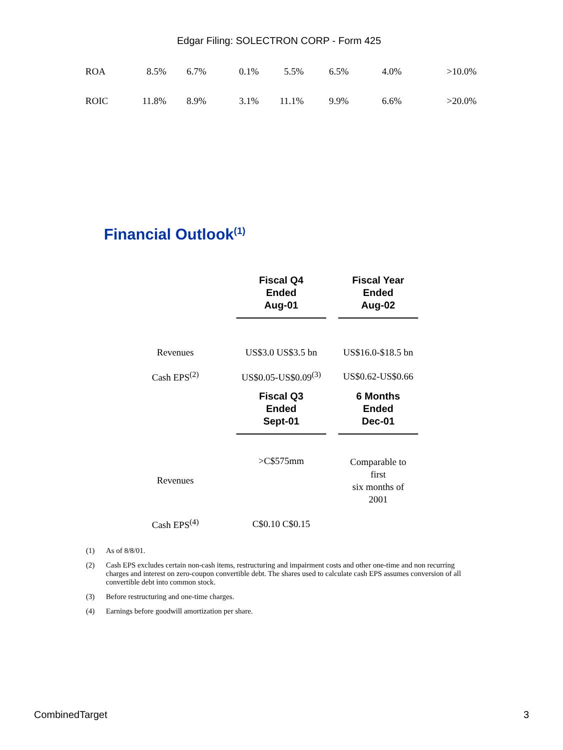Edgar Filing: SOLECTRON CORP - Form 425
| ROA | 8.5% | 6.7% | 0.1% | 5.5% | 6.5% | 4.0% | >10.0% |
| ROIC | 11.8% | 8.9% | 3.1% | 11.1% | 9.9% | 6.6% | >20.0% |
Financial Outlook<sup>(1)</sup>
| | Fiscal Q4 Ended Aug-01 | | Fiscal Year Ended Aug-02 |
| --- | --- | --- | --- |
| Revenues | US$3.0 US$3.5 bn | | US$16.0-$18.5 bn |
| Cash EPS<sup>(2)</sup> | US$0.05-US$0.09<sup>(3)</sup> | | US$0.62-US$0.66 |
| | Fiscal Q3 Ended Sept-01 | | 6 Months Ended Dec-01 |
| Revenues | >C$575mm | | Comparable to first six months of 2001 |
| Cash EPS<sup>(4)</sup> | C$0.10 C$0.15 | | |
(1) As of 8/8/01.
(2) Cash EPS excludes certain non-cash items, restructuring and impairment costs and other one-time and non recurring charges and interest on zero-coupon convertible debt. The shares used to calculate cash EPS assumes conversion of all convertible debt into common stock.
(3) Before restructuring and one-time charges.
(4) Earnings before goodwill amortization per share.
CombinedTarget 3